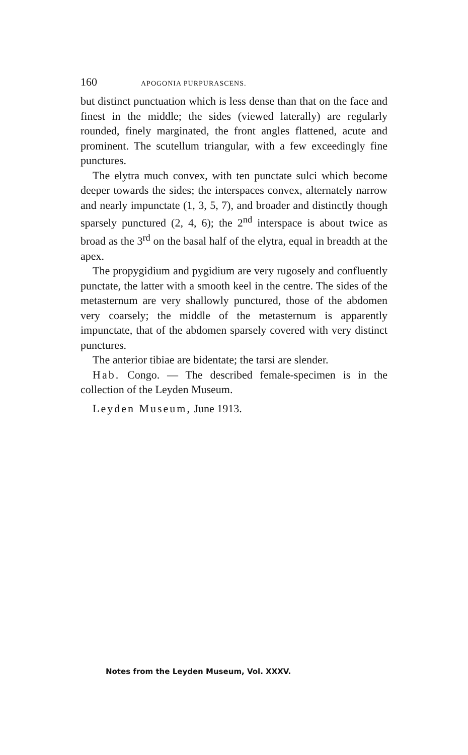160 APOGONIA PURPURASCENS.
but distinct punctuation which is less dense than that on the face and finest in the middle; the sides (viewed laterally) are regularly rounded, finely marginated, the front angles flattened, acute and prominent. The scutellum triangular, with a few exceedingly fine punctures.
The elytra much convex, with ten punctate sulci which become deeper towards the sides; the interspaces convex, alternately narrow and nearly impunctate (1, 3, 5, 7), and broader and distinctly though sparsely punctured (2, 4, 6); the 2<sup>nd</sup> interspace is about twice as broad as the 3<sup>rd</sup> on the basal half of the elytra, equal in breadth at the apex.
The propygidium and pygidium are very rugosely and confluently punctate, the latter with a smooth keel in the centre. The sides of the metasternum are very shallowly punctured, those of the abdomen very coarsely; the middle of the metasternum is apparently impunctate, that of the abdomen sparsely covered with very distinct punctures.
The anterior tibiae are bidentate; the tarsi are slender.
Hab. Congo. — The described female-specimen is in the collection of the Leyden Museum.
Leyden Museum, June 1913.
Notes from the Leyden Museum, Vol. XXXV.